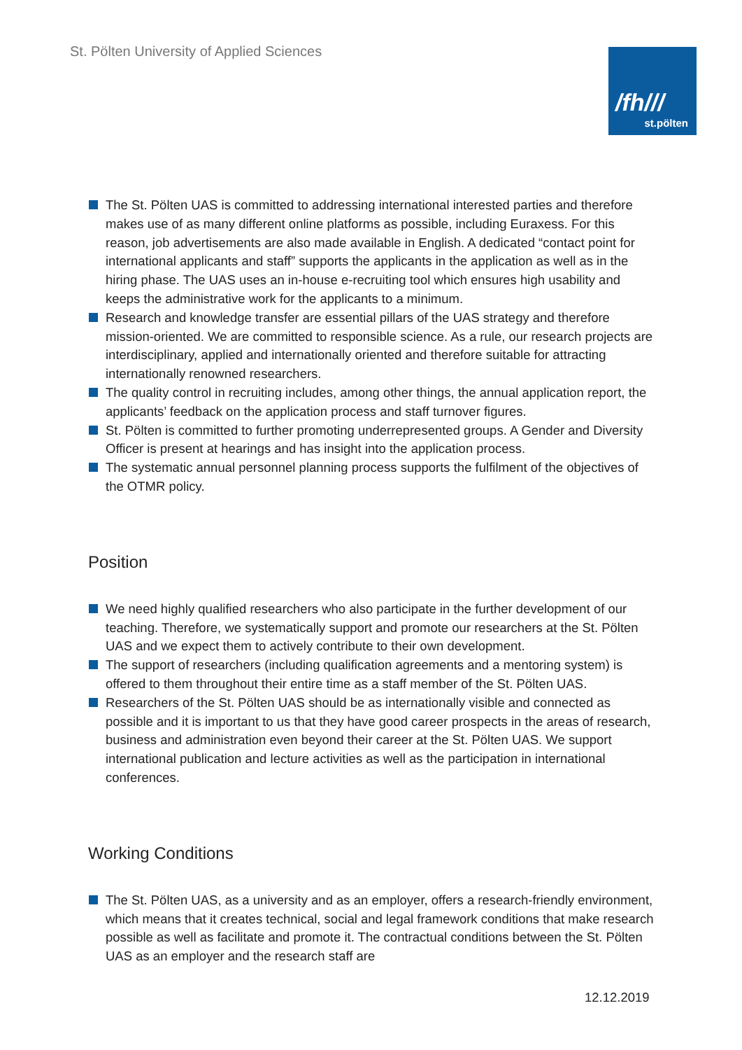St. Pölten University of Applied Sciences
/fh///
st.pölten
The St. Pölten UAS is committed to addressing international interested parties and therefore makes use of as many different online platforms as possible, including Euraxess. For this reason, job advertisements are also made available in English. A dedicated “contact point for international applicants and staff” supports the applicants in the application as well as in the hiring phase. The UAS uses an in-house e-recruiting tool which ensures high usability and keeps the administrative work for the applicants to a minimum.
Research and knowledge transfer are essential pillars of the UAS strategy and therefore mission-oriented. We are committed to responsible science. As a rule, our research projects are interdisciplinary, applied and internationally oriented and therefore suitable for attracting internationally renowned researchers.
The quality control in recruiting includes, among other things, the annual application report, the applicants’ feedback on the application process and staff turnover figures.
St. Pölten is committed to further promoting underrepresented groups. A Gender and Diversity Officer is present at hearings and has insight into the application process.
The systematic annual personnel planning process supports the fulfilment of the objectives of the OTMR policy.
Position
We need highly qualified researchers who also participate in the further development of our teaching. Therefore, we systematically support and promote our researchers at the St. Pölten UAS and we expect them to actively contribute to their own development.
The support of researchers (including qualification agreements and a mentoring system) is offered to them throughout their entire time as a staff member of the St. Pölten UAS.
Researchers of the St. Pölten UAS should be as internationally visible and connected as possible and it is important to us that they have good career prospects in the areas of research, business and administration even beyond their career at the St. Pölten UAS. We support international publication and lecture activities as well as the participation in international conferences.
Working Conditions
The St. Pölten UAS, as a university and as an employer, offers a research-friendly environment, which means that it creates technical, social and legal framework conditions that make research possible as well as facilitate and promote it. The contractual conditions between the St. Pölten UAS as an employer and the research staff are
12.12.2019